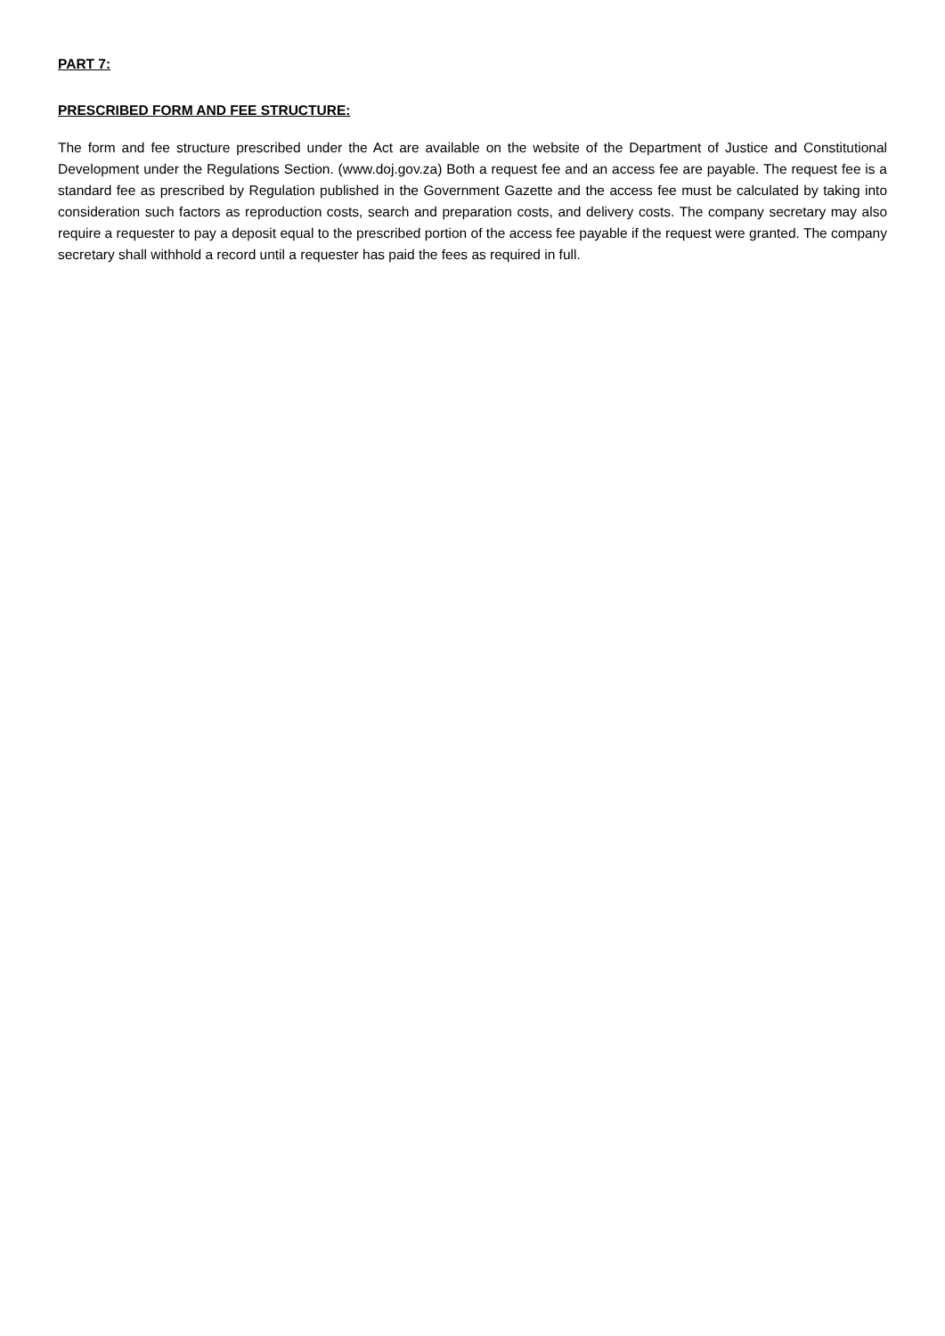PART 7:
PRESCRIBED FORM AND FEE STRUCTURE:
The form and fee structure prescribed under the Act are available on the website of the Department of Justice and Constitutional Development under the Regulations Section. (www.doj.gov.za) Both a request fee and an access fee are payable. The request fee is a standard fee as prescribed by Regulation published in the Government Gazette and the access fee must be calculated by taking into consideration such factors as reproduction costs, search and preparation costs, and delivery costs. The company secretary may also require a requester to pay a deposit equal to the prescribed portion of the access fee payable if the request were granted. The company secretary shall withhold a record until a requester has paid the fees as required in full.